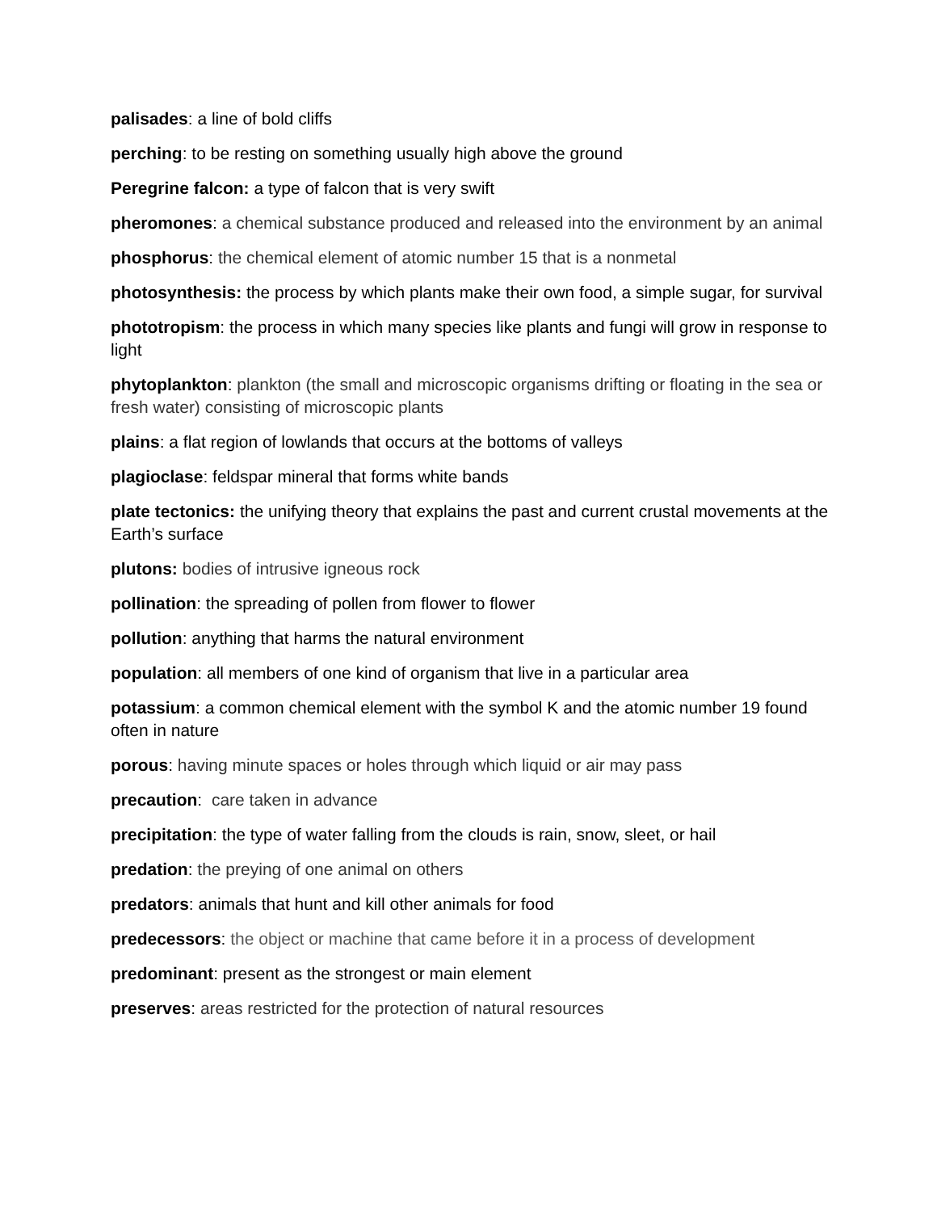palisades: a line of bold cliffs
perching: to be resting on something usually high above the ground
Peregrine falcon: a type of falcon that is very swift
pheromones: a chemical substance produced and released into the environment by an animal
phosphorus: the chemical element of atomic number 15 that is a nonmetal
photosynthesis: the process by which plants make their own food, a simple sugar, for survival
phototropism: the process in which many species like plants and fungi will grow in response to light
phytoplankton: plankton (the small and microscopic organisms drifting or floating in the sea or fresh water) consisting of microscopic plants
plains: a flat region of lowlands that occurs at the bottoms of valleys
plagioclase: feldspar mineral that forms white bands
plate tectonics: the unifying theory that explains the past and current crustal movements at the Earth’s surface
plutons: bodies of intrusive igneous rock
pollination: the spreading of pollen from flower to flower
pollution: anything that harms the natural environment
population: all members of one kind of organism that live in a particular area
potassium: a common chemical element with the symbol K and the atomic number 19 found often in nature
porous: having minute spaces or holes through which liquid or air may pass
precaution: care taken in advance
precipitation: the type of water falling from the clouds is rain, snow, sleet, or hail
predation: the preying of one animal on others
predators: animals that hunt and kill other animals for food
predecessors: the object or machine that came before it in a process of development
predominant: present as the strongest or main element
preserves: areas restricted for the protection of natural resources